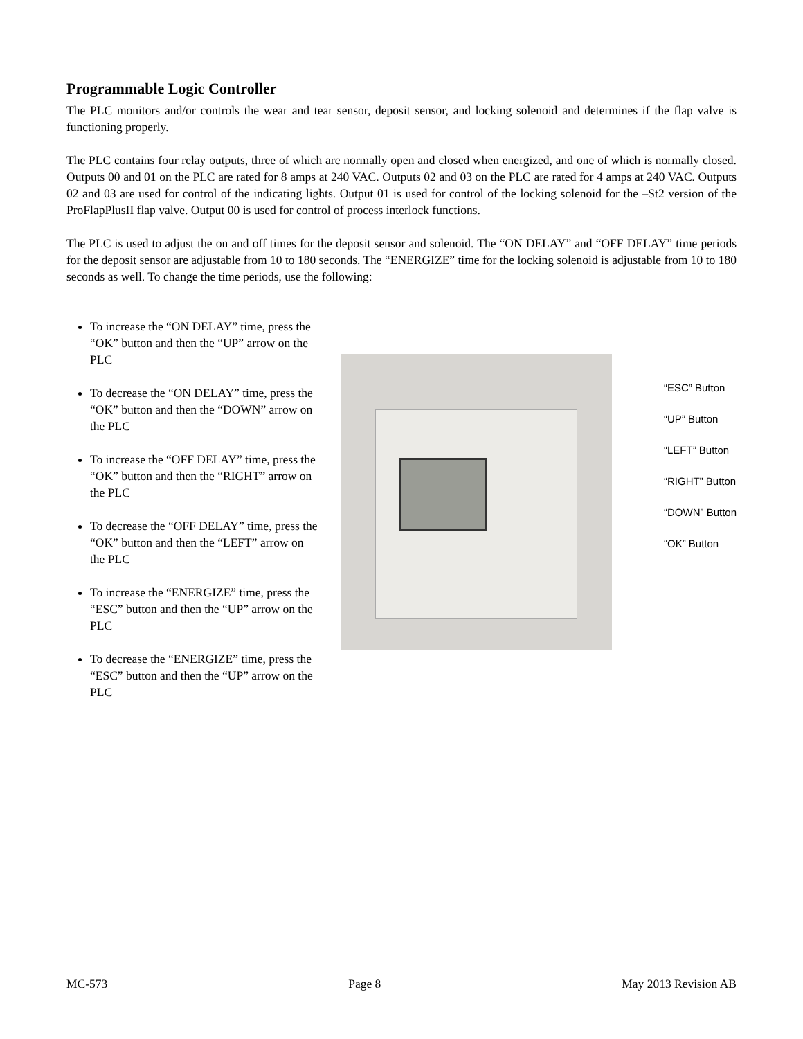Programmable Logic Controller
The PLC monitors and/or controls the wear and tear sensor, deposit sensor, and locking solenoid and determines if the flap valve is functioning properly.
The PLC contains four relay outputs, three of which are normally open and closed when energized, and one of which is normally closed. Outputs 00 and 01 on the PLC are rated for 8 amps at 240 VAC. Outputs 02 and 03 on the PLC are rated for 4 amps at 240 VAC. Outputs 02 and 03 are used for control of the indicating lights. Output 01 is used for control of the locking solenoid for the –St2 version of the ProFlapPlusII flap valve. Output 00 is used for control of process interlock functions.
The PLC is used to adjust the on and off times for the deposit sensor and solenoid. The “ON DELAY” and “OFF DELAY” time periods for the deposit sensor are adjustable from 10 to 180 seconds. The “ENERGIZE” time for the locking solenoid is adjustable from 10 to 180 seconds as well. To change the time periods, use the following:
To increase the “ON DELAY” time, press the “OK” button and then the “UP” arrow on the PLC
To decrease the “ON DELAY” time, press the “OK” button and then the “DOWN” arrow on the PLC
To increase the “OFF DELAY” time, press the “OK” button and then the “RIGHT” arrow on the PLC
To decrease the “OFF DELAY” time, press the “OK” button and then the “LEFT” arrow on the PLC
To increase the “ENERGIZE” time, press the “ESC” button and then the “UP” arrow on the PLC
To decrease the “ENERGIZE” time, press the “ESC” button and then the “UP” arrow on the PLC
“ESC” Button
“UP” Button
“LEFT” Button
“RIGHT” Button
“DOWN” Button
“OK” Button
MC-573 Page 8 May 2013 Revision AB